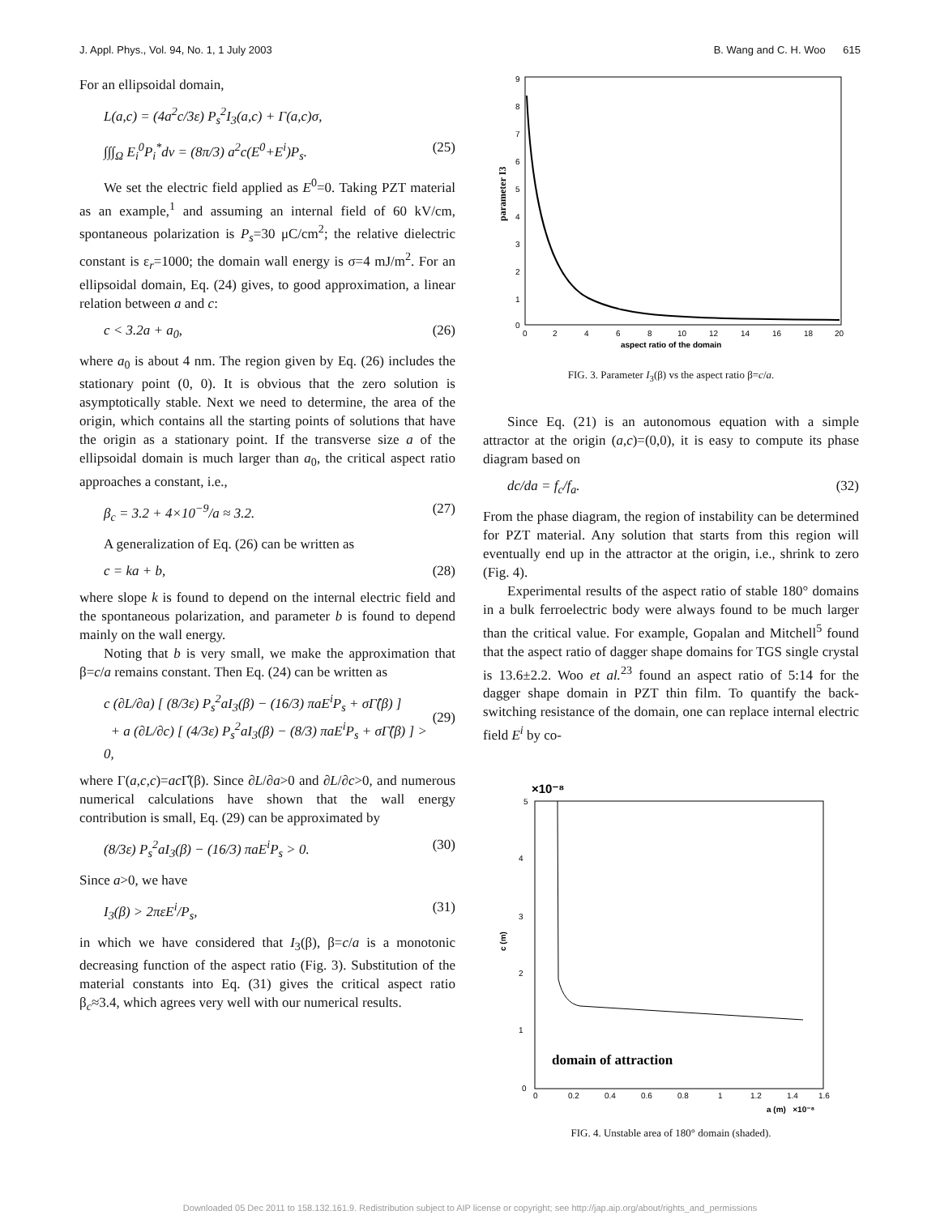J. Appl. Phys., Vol. 94, No. 1, 1 July 2003 B. Wang and C. H. Woo 615
For an ellipsoidal domain,
L(a,c) = (4a<sup>2</sup>c/3ε) P<sub>s</sub><sup>2</sup>I<sub>3</sub>(a,c) + Γ(a,c)σ,
∫∫∫<sub>Ω</sub> E<sub>i</sub><sup>0</sup>P<sub>i</sub><sup>*</sup>dν = (8π/3) a<sup>2</sup>c(E<sup>0</sup>+E<sup>i</sup>)P<sub>s</sub>. (25)
We set the electric field applied as E<sup>0</sup>=0. Taking PZT material as an example,<sup>1</sup> and assuming an internal field of 60 kV/cm, spontaneous polarization is P<sub>s</sub>=30 μC/cm<sup>2</sup>; the relative dielectric constant is ε<sub>r</sub>=1000; the domain wall energy is σ=4 mJ/m<sup>2</sup>. For an ellipsoidal domain, Eq. (24) gives, to good approximation, a linear relation between a and c:
c < 3.2a + a<sub>0</sub>, (26)
where a<sub>0</sub> is about 4 nm. The region given by Eq. (26) includes the stationary point (0, 0). It is obvious that the zero solution is asymptotically stable. Next we need to determine, the area of the origin, which contains all the starting points of solutions that have the origin as a stationary point. If the transverse size a of the ellipsoidal domain is much larger than a<sub>0</sub>, the critical aspect ratio approaches a constant, i.e.,
β<sub>c</sub> = 3.2 + 4×10<sup>−9</sup>/a ≈ 3.2. (27)
A generalization of Eq. (26) can be written as
c = ka + b, (28)
where slope k is found to depend on the internal electric field and the spontaneous polarization, and parameter b is found to depend mainly on the wall energy.
Noting that b is very small, we make the approximation that β=c/a remains constant. Then Eq. (24) can be written as
c (∂L/∂a) [ (8/3ε) P<sub>s</sub><sup>2</sup>aI<sub>3</sub>(β) − (16/3) πaE<sup>i</sup>P<sub>s</sub> + σΓ̂(β) ]
+ a (∂L/∂c) [ (4/3ε) P<sub>s</sub><sup>2</sup>aI<sub>3</sub>(β) − (8/3) πaE<sup>i</sup>P<sub>s</sub> + σΓ̂(β) ] > 0,
(29)
where Γ(a,c,c)=ac Γ̂(β). Since ∂L/∂a>0 and ∂L/∂c>0, and numerous numerical calculations have shown that the wall energy contribution is small, Eq. (29) can be approximated by
(8/3ε) P<sub>s</sub><sup>2</sup>aI<sub>3</sub>(β) − (16/3) πaE<sup>i</sup>P<sub>s</sub> > 0. (30)
Since a>0, we have
I<sub>3</sub>(β) > 2πεE<sup>i</sup>/P<sub>s</sub>, (31)
in which we have considered that I<sub>3</sub>(β), β=c/a is a monotonic decreasing function of the aspect ratio (Fig. 3). Substitution of the material constants into Eq. (31) gives the critical aspect ratio β<sub>c</sub>≈3.4, which agrees very well with our numerical results.
parameter I3
9
8
7
6
5
4
3
2
1
0
0
2
4
6
8
10
12
14
16
18
20
aspect ratio of the domain
FIG. 3. Parameter I<sub>3</sub>(β) vs the aspect ratio β=c/a.
Since Eq. (21) is an autonomous equation with a simple attractor at the origin (a,c)=(0,0), it is easy to compute its phase diagram based on
dc/da = f<sub>c</sub>/f<sub>a</sub>. (32)
From the phase diagram, the region of instability can be determined for PZT material. Any solution that starts from this region will eventually end up in the attractor at the origin, i.e., shrink to zero (Fig. 4).
Experimental results of the aspect ratio of stable 180° domains in a bulk ferroelectric body were always found to be much larger than the critical value. For example, Gopalan and Mitchell<sup>5</sup> found that the aspect ratio of dagger shape domains for TGS single crystal is 13.6±2.2. Woo et al.<sup>23</sup> found an aspect ratio of 5:14 for the dagger shape domain in PZT thin film. To quantify the back-switching resistance of the domain, one can replace internal electric field E<sup>i</sup> by co-
×10⁻⁸
c (m)
5
4
3
2
1
0
0
0.2
0.4
0.6
0.8
1
1.2
1.4
1.6
a (m) ×10⁻⁸
domain of attraction
FIG. 4. Unstable area of 180° domain (shaded).
Downloaded 05 Dec 2011 to 158.132.161.9. Redistribution subject to AIP license or copyright; see http://jap.aip.org/about/rights_and_permissions